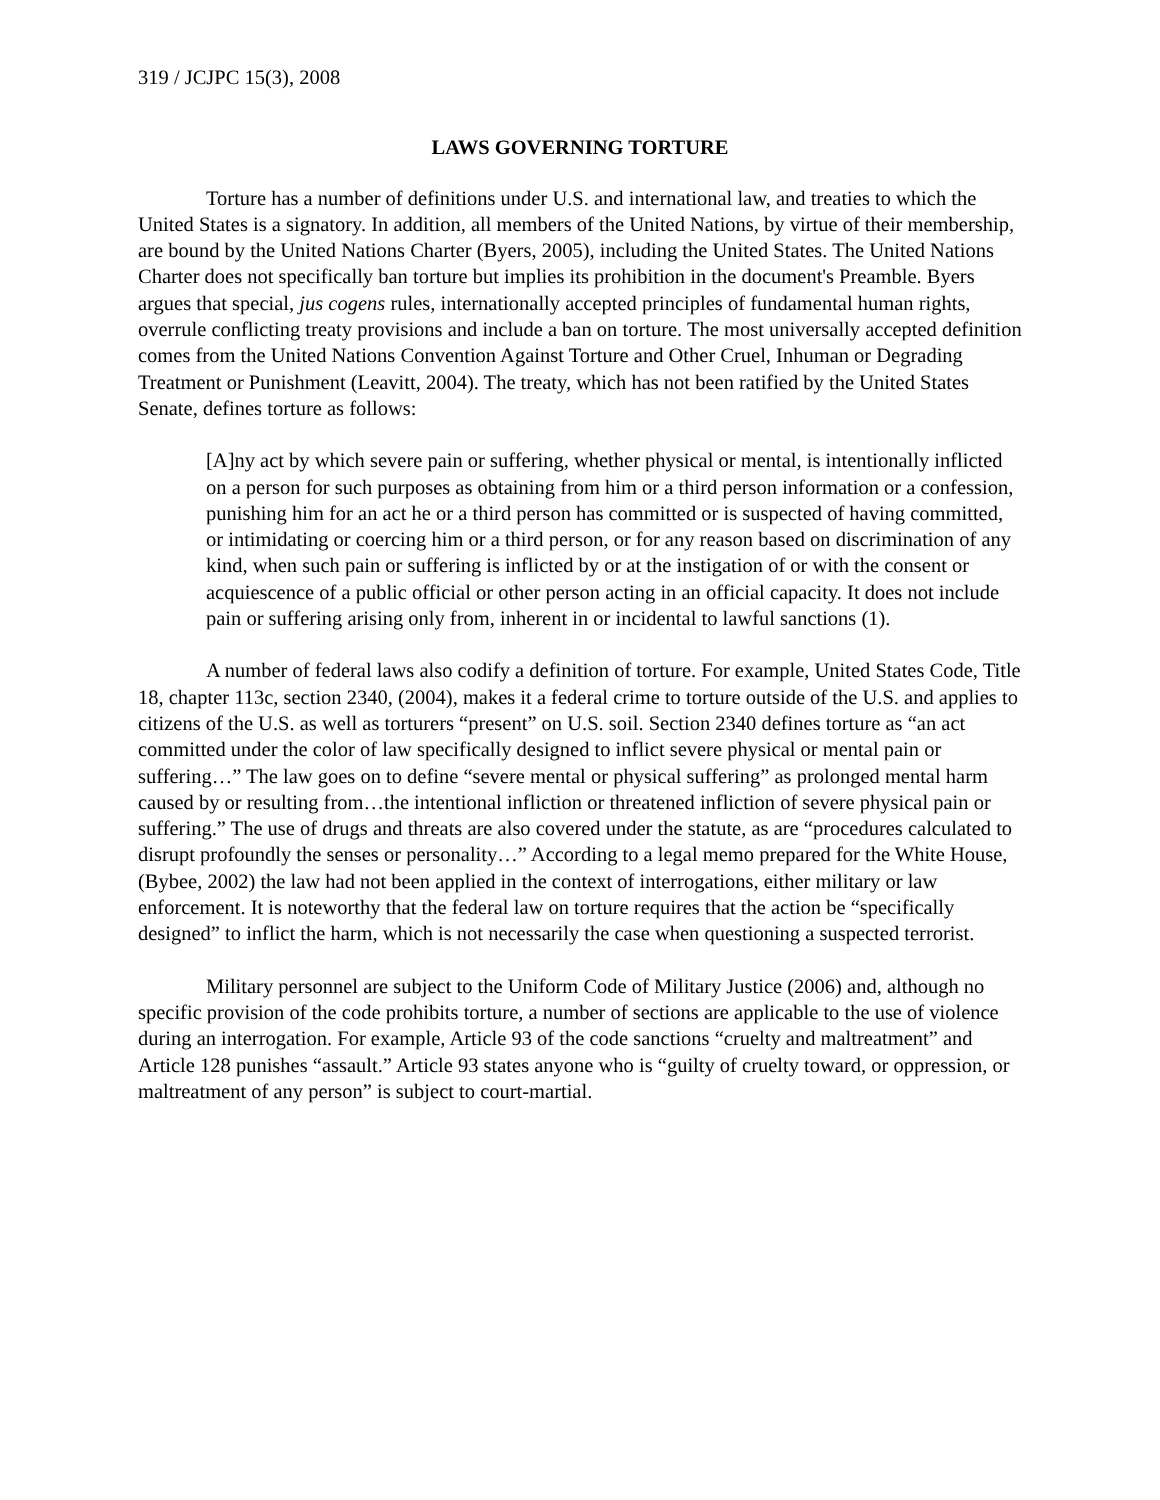319 / JCJPC 15(3), 2008
LAWS GOVERNING TORTURE
Torture has a number of definitions under U.S. and international law, and treaties to which the United States is a signatory. In addition, all members of the United Nations, by virtue of their membership, are bound by the United Nations Charter (Byers, 2005), including the United States. The United Nations Charter does not specifically ban torture but implies its prohibition in the document's Preamble. Byers argues that special, jus cogens rules, internationally accepted principles of fundamental human rights, overrule conflicting treaty provisions and include a ban on torture. The most universally accepted definition comes from the United Nations Convention Against Torture and Other Cruel, Inhuman or Degrading Treatment or Punishment (Leavitt, 2004). The treaty, which has not been ratified by the United States Senate, defines torture as follows:
[A]ny act by which severe pain or suffering, whether physical or mental, is intentionally inflicted on a person for such purposes as obtaining from him or a third person information or a confession, punishing him for an act he or a third person has committed or is suspected of having committed, or intimidating or coercing him or a third person, or for any reason based on discrimination of any kind, when such pain or suffering is inflicted by or at the instigation of or with the consent or acquiescence of a public official or other person acting in an official capacity. It does not include pain or suffering arising only from, inherent in or incidental to lawful sanctions (1).
A number of federal laws also codify a definition of torture. For example, United States Code, Title 18, chapter 113c, section 2340, (2004), makes it a federal crime to torture outside of the U.S. and applies to citizens of the U.S. as well as torturers “present” on U.S. soil. Section 2340 defines torture as “an act committed under the color of law specifically designed to inflict severe physical or mental pain or suffering…” The law goes on to define “severe mental or physical suffering” as prolonged mental harm caused by or resulting from…the intentional infliction or threatened infliction of severe physical pain or suffering.” The use of drugs and threats are also covered under the statute, as are “procedures calculated to disrupt profoundly the senses or personality…” According to a legal memo prepared for the White House, (Bybee, 2002) the law had not been applied in the context of interrogations, either military or law enforcement. It is noteworthy that the federal law on torture requires that the action be “specifically designed” to inflict the harm, which is not necessarily the case when questioning a suspected terrorist.
Military personnel are subject to the Uniform Code of Military Justice (2006) and, although no specific provision of the code prohibits torture, a number of sections are applicable to the use of violence during an interrogation. For example, Article 93 of the code sanctions “cruelty and maltreatment” and Article 128 punishes “assault.” Article 93 states anyone who is “guilty of cruelty toward, or oppression, or maltreatment of any person” is subject to court-martial.